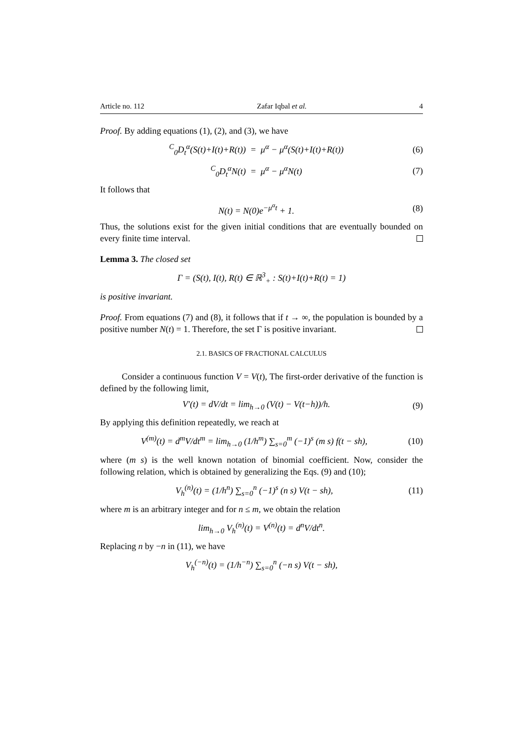Article no. 112 Zafar Iqbal et al. 4
Proof. By adding equations (1), (2), and (3), we have
<sup>C</sup><sub>0</sub>D<sub>t</sub><sup>α</sup>(S(t)+I(t)+R(t)) = μ<sup>α</sup> − μ<sup>α</sup>(S(t)+I(t)+R(t)) (6)
<sup>C</sup><sub>0</sub>D<sub>t</sub><sup>α</sup>N(t) = μ<sup>α</sup> − μ<sup>α</sup>N(t) (7)
It follows that
N(t) = N(0)e<sup>−μ<sup>α</sup>t</sup> + 1. (8)
Thus, the solutions exist for the given initial conditions that are eventually bounded on every finite time interval.
Lemma 3. The closed set
Γ = (S(t), I(t), R(t) ∈ ℝ<sup>3</sup><sub>+</sub> : S(t)+I(t)+R(t) = 1)
is positive invariant.
Proof. From equations (7) and (8), it follows that if t → ∞, the population is bounded by a positive number N(t) = 1. Therefore, the set Γ is positive invariant.
2.1. BASICS OF FRACTIONAL CALCULUS
Consider a continuous function V = V(t), The first-order derivative of the function is defined by the following limit,
V′(t) = dV/dt = lim<sub>h→0</sub> (V(t) − V(t−h))/h. (9)
By applying this definition repeatedly, we reach at
V<sup>(m)</sup>(t) = d<sup>m</sup>V/dt<sup>m</sup> = lim<sub>h→0</sub> (1/h<sup>m</sup>) ∑<sub>s=0</sub><sup>m</sup> (−1)<sup>s</sup> (m s) f(t − sh), (10)
where (m s) is the well known notation of binomial coefficient. Now, consider the following relation, which is obtained by generalizing the Eqs. (9) and (10);
V<sub>h</sub><sup>(n)</sup>(t) = (1/h<sup>n</sup>) ∑<sub>s=0</sub><sup>n</sup> (−1)<sup>s</sup> (n s) V(t − sh), (11)
where m is an arbitrary integer and for n ≤ m, we obtain the relation
lim<sub>h→0</sub> V<sub>h</sub><sup>(n)</sup>(t) = V<sup>(n)</sup>(t) = d<sup>n</sup>V/dt<sup>n</sup>.
Replacing n by −n in (11), we have
V<sub>h</sub><sup>(−n)</sup>(t) = (1/h<sup>−n</sup>) ∑<sub>s=0</sub><sup>n</sup> (−n s) V(t − sh),